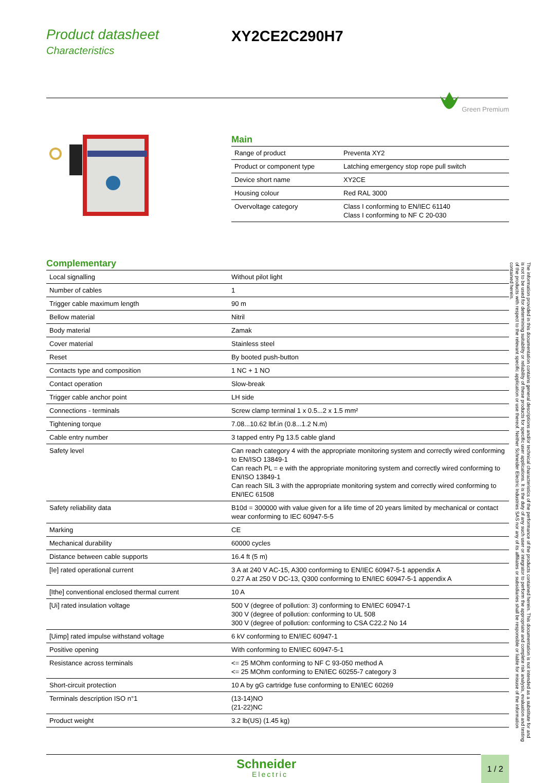Product datasheet
Characteristics
XY2CE2C290H7
Green Premium
Main
| Range of product | Preventa XY2 |
| Product or component type | Latching emergency stop rope pull switch |
| Device short name | XY2CE |
| Housing colour | Red RAL 3000 |
| Overvoltage category | Class I conforming to EN/IEC 61140 Class I conforming to NF C 20-030 |
Complementary
| Local signalling | Without pilot light |
| Number of cables | 1 |
| Trigger cable maximum length | 90 m |
| Bellow material | Nitril |
| Body material | Zamak |
| Cover material | Stainless steel |
| Reset | By booted push-button |
| Contacts type and composition | 1 NC + 1 NO |
| Contact operation | Slow-break |
| Trigger cable anchor point | LH side |
| Connections - terminals | Screw clamp terminal 1 x 0.5...2 x 1.5 mm² |
| Tightening torque | 7.08...10.62 lbf.in (0.8...1.2 N.m) |
| Cable entry number | 3 tapped entry Pg 13.5 cable gland |
| Safety level | Can reach category 4 with the appropriate monitoring system and correctly wired conforming to EN/ISO 13849-1 Can reach PL = e with the appropriate monitoring system and correctly wired conforming to EN/ISO 13849-1 Can reach SIL 3 with the appropriate monitoring system and correctly wired conforming to EN/IEC 61508 |
| Safety reliability data | B10d = 300000 with value given for a life time of 20 years limited by mechanical or contact wear conforming to IEC 60947-5-5 |
| Marking | CE |
| Mechanical durability | 60000 cycles |
| Distance between cable supports | 16.4 ft (5 m) |
| [Ie] rated operational current | 3 A at 240 V AC-15, A300 conforming to EN/IEC 60947-5-1 appendix A 0.27 A at 250 V DC-13, Q300 conforming to EN/IEC 60947-5-1 appendix A |
| [Ithe] conventional enclosed thermal current | 10 A |
| [Ui] rated insulation voltage | 500 V (degree of pollution: 3) conforming to EN/IEC 60947-1 300 V (degree of pollution: conforming to UL 508 300 V (degree of pollution: conforming to CSA C22.2 No 14 |
| [Uimp] rated impulse withstand voltage | 6 kV conforming to EN/IEC 60947-1 |
| Positive opening | With conforming to EN/IEC 60947-5-1 |
| Resistance across terminals | <= 25 MOhm conforming to NF C 93-050 method A <= 25 MOhm conforming to EN/IEC 60255-7 category 3 |
| Short-circuit protection | 10 A by gG cartridge fuse conforming to EN/IEC 60269 |
| Terminals description ISO n°1 | (13-14)NO (21-22)NC |
| Product weight | 3.2 lb(US) (1.45 kg) |
Schneider
Electric
1 / 2
The information provided in this documentation contains general descriptions and/or technical characteristics of the performance of the products contained herein. This documentation is not intended as a substitute for and is not to be used for determining suitability or reliability of these products for specific user applications. It is the duty of any such user or integrator to perform the appropriate and complete risk analysis, evaluation and testing of the products with respect to the relevant specific application or use thereof. Neither Schneider Electric Industries SAS nor any of its affiliates or subsidiaries shall be responsible or liable for misuse of the information contained herein.